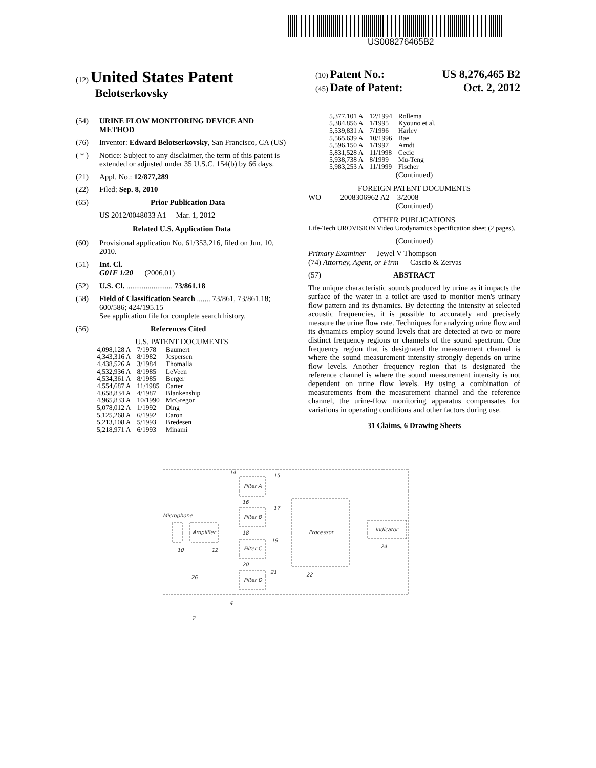US008276465B2
(12) United States Patent
Belotserkovsky
(10) Patent No.: US 8,276,465 B2
(45) Date of Patent: Oct. 2, 2012
(54) URINE FLOW MONITORING DEVICE AND METHOD
(76) Inventor: Edward Belotserkovsky, San Francisco, CA (US)
( * ) Notice: Subject to any disclaimer, the term of this patent is extended or adjusted under 35 U.S.C. 154(b) by 66 days.
(21) Appl. No.: 12/877,289
(22) Filed: Sep. 8, 2010
(65) Prior Publication Data
US 2012/0048033 A1 Mar. 1, 2012
Related U.S. Application Data
(60) Provisional application No. 61/353,216, filed on Jun. 10, 2010.
(51) Int. Cl.
G01F 1/20 (2006.01)
(52) U.S. Cl. ........................ 73/861.18
(58) Field of Classification Search ....... 73/861, 73/861.18; 600/586; 424/195.15
See application file for complete search history.
(56) References Cited
U.S. PATENT DOCUMENTS
| 4,098,128 A | 7/1978 | Baumert |
| 4,343,316 A | 8/1982 | Jespersen |
| 4,438,526 A | 3/1984 | Thomalla |
| 4,532,936 A | 8/1985 | LeVeen |
| 4,534,361 A | 8/1985 | Berger |
| 4,554,687 A | 11/1985 | Carter |
| 4,658,834 A | 4/1987 | Blankenship |
| 4,965,833 A | 10/1990 | McGregor |
| 5,078,012 A | 1/1992 | Ding |
| 5,125,268 A | 6/1992 | Caron |
| 5,213,108 A | 5/1993 | Bredesen |
| 5,218,971 A | 6/1993 | Minami |
| 5,377,101 A | 12/1994 | Rollema |
| 5,384,856 A | 1/1995 | Kyouno et al. |
| 5,539,831 A | 7/1996 | Harley |
| 5,565,639 A | 10/1996 | Bae |
| 5,596,150 A | 1/1997 | Arndt |
| 5,831,528 A | 11/1998 | Cecic |
| 5,938,738 A | 8/1999 | Mu-Teng |
| 5,983,253 A | 11/1999 | Fischer |
(Continued)
FOREIGN PATENT DOCUMENTS
WO 2008306962 A2 3/2008
(Continued)
OTHER PUBLICATIONS
Life-Tech UROVISION Video Urodynamics Specification sheet (2 pages).
(Continued)
Primary Examiner — Jewel V Thompson
(74) Attorney, Agent, or Firm — Cascio & Zervas
(57) ABSTRACT
The unique characteristic sounds produced by urine as it impacts the surface of the water in a toilet are used to monitor men's urinary flow pattern and its dynamics. By detecting the intensity at selected acoustic frequencies, it is possible to accurately and precisely measure the urine flow rate. Techniques for analyzing urine flow and its dynamics employ sound levels that are detected at two or more distinct frequency regions or channels of the sound spectrum. One frequency region that is designated the measurement channel is where the sound measurement intensity strongly depends on urine flow levels. Another frequency region that is designated the reference channel is where the sound measurement intensity is not dependent on urine flow levels. By using a combination of measurements from the measurement channel and the reference channel, the urine-flow monitoring apparatus compensates for variations in operating conditions and other factors during use.
31 Claims, 6 Drawing Sheets
Microphone
Amplifier
Filter A
Filter B
Filter C
Filter D
Processor
Indicator
10
12
14
15
16
17
18
19
20
21
24
26
22
4
2